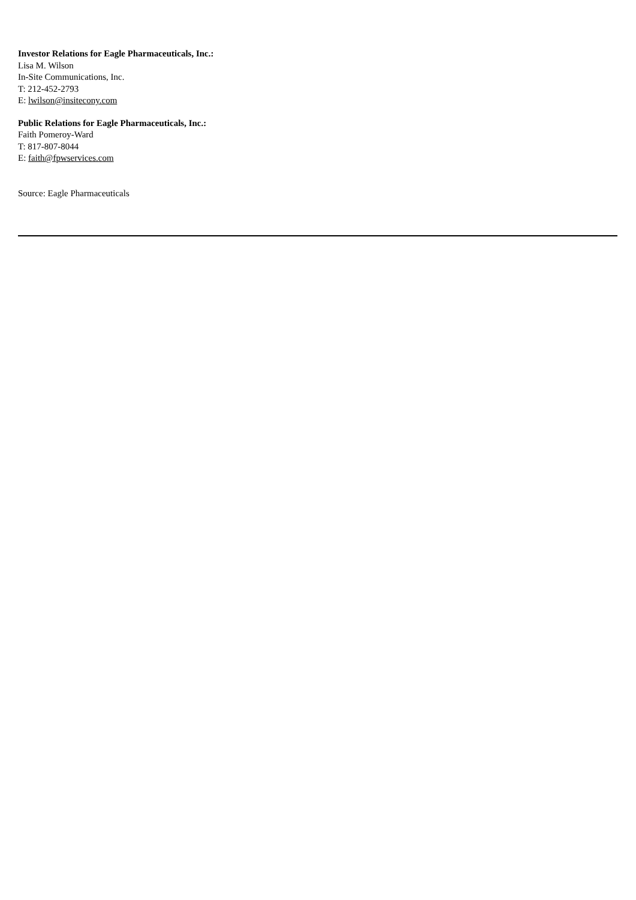Investor Relations for Eagle Pharmaceuticals, Inc.:
Lisa M. Wilson
In-Site Communications, Inc.
T: 212-452-2793
E: lwilson@insitecony.com
Public Relations for Eagle Pharmaceuticals, Inc.:
Faith Pomeroy-Ward
T: 817-807-8044
E: faith@fpwservices.com
Source: Eagle Pharmaceuticals